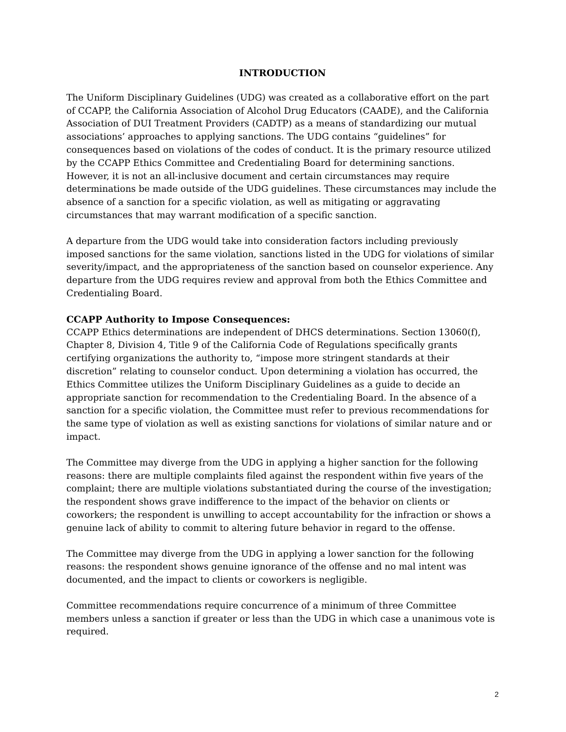INTRODUCTION
The Uniform Disciplinary Guidelines (UDG) was created as a collaborative effort on the part of CCAPP, the California Association of Alcohol Drug Educators (CAADE), and the California Association of DUI Treatment Providers (CADTP) as a means of standardizing our mutual associations’ approaches to applying sanctions. The UDG contains “guidelines” for consequences based on violations of the codes of conduct. It is the primary resource utilized by the CCAPP Ethics Committee and Credentialing Board for determining sanctions. However, it is not an all-inclusive document and certain circumstances may require determinations be made outside of the UDG guidelines. These circumstances may include the absence of a sanction for a specific violation, as well as mitigating or aggravating circumstances that may warrant modification of a specific sanction.
A departure from the UDG would take into consideration factors including previously imposed sanctions for the same violation, sanctions listed in the UDG for violations of similar severity/impact, and the appropriateness of the sanction based on counselor experience. Any departure from the UDG requires review and approval from both the Ethics Committee and Credentialing Board.
CCAPP Authority to Impose Consequences:
CCAPP Ethics determinations are independent of DHCS determinations. Section 13060(f), Chapter 8, Division 4, Title 9 of the California Code of Regulations specifically grants certifying organizations the authority to, “impose more stringent standards at their discretion” relating to counselor conduct. Upon determining a violation has occurred, the Ethics Committee utilizes the Uniform Disciplinary Guidelines as a guide to decide an appropriate sanction for recommendation to the Credentialing Board. In the absence of a sanction for a specific violation, the Committee must refer to previous recommendations for the same type of violation as well as existing sanctions for violations of similar nature and or impact.
The Committee may diverge from the UDG in applying a higher sanction for the following reasons: there are multiple complaints filed against the respondent within five years of the complaint; there are multiple violations substantiated during the course of the investigation; the respondent shows grave indifference to the impact of the behavior on clients or coworkers; the respondent is unwilling to accept accountability for the infraction or shows a genuine lack of ability to commit to altering future behavior in regard to the offense.
The Committee may diverge from the UDG in applying a lower sanction for the following reasons: the respondent shows genuine ignorance of the offense and no mal intent was documented, and the impact to clients or coworkers is negligible.
Committee recommendations require concurrence of a minimum of three Committee members unless a sanction if greater or less than the UDG in which case a unanimous vote is required.
2